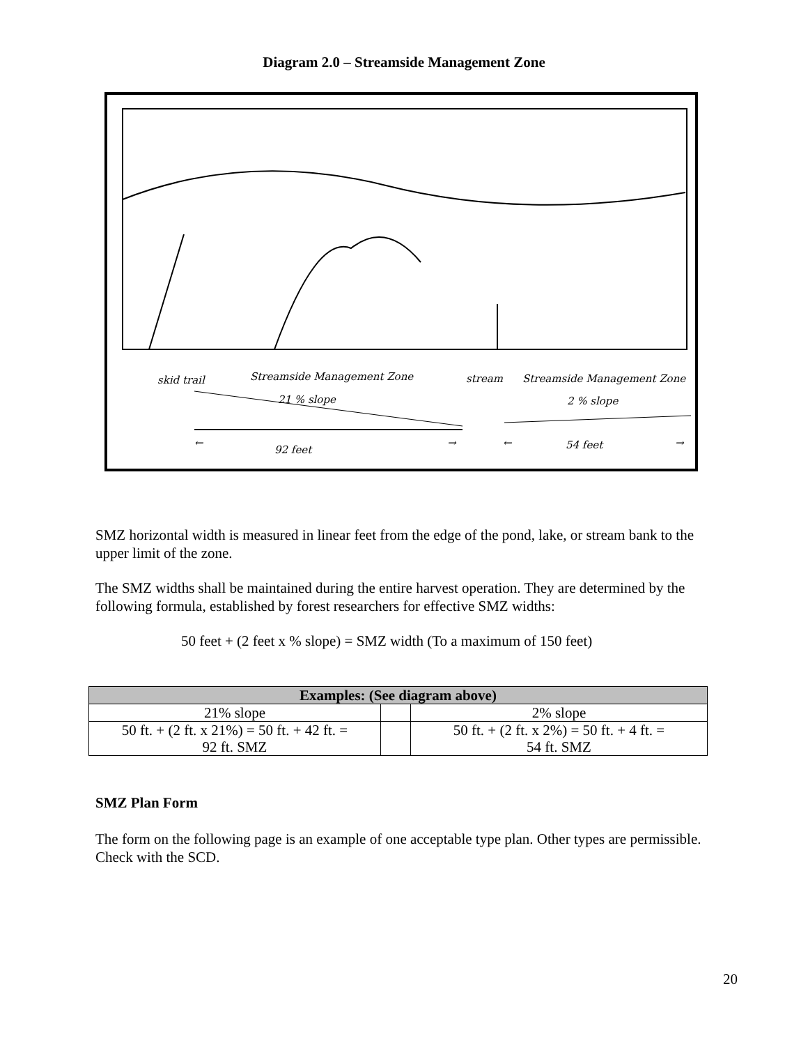Diagram 2.0 – Streamside Management Zone
skid trail Streamside Management Zone stream Streamside Management Zone
21 % slope 2 % slope
←
92 feet
→ ← 54 feet →
SMZ horizontal width is measured in linear feet from the edge of the pond, lake, or stream bank to the upper limit of the zone.
The SMZ widths shall be maintained during the entire harvest operation. They are determined by the following formula, established by forest researchers for effective SMZ widths:
50 feet + (2 feet x % slope) = SMZ width (To a maximum of 150 feet)
| Examples: (See diagram above) | | |
| --- | --- | --- |
| 21% slope | | 2% slope |
| 50 ft. + (2 ft. x 21%) = 50 ft. + 42 ft. = 92 ft. SMZ | | 50 ft. + (2 ft. x 2%) = 50 ft. + 4 ft. = 54 ft. SMZ |
SMZ Plan Form
The form on the following page is an example of one acceptable type plan. Other types are permissible. Check with the SCD.
20